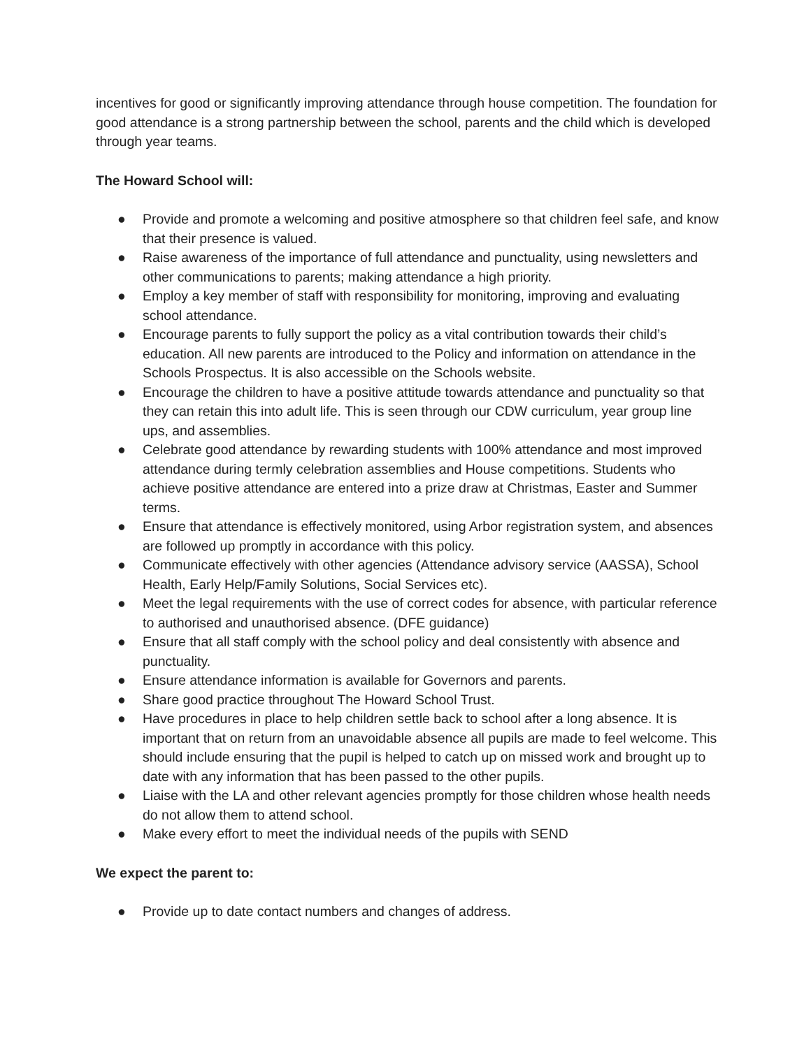incentives for good or significantly improving attendance through house competition. The foundation for good attendance is a strong partnership between the school, parents and the child which is developed through year teams.
The Howard School will:
● Provide and promote a welcoming and positive atmosphere so that children feel safe, and know that their presence is valued.
● Raise awareness of the importance of full attendance and punctuality, using newsletters and other communications to parents; making attendance a high priority.
● Employ a key member of staff with responsibility for monitoring, improving and evaluating school attendance.
● Encourage parents to fully support the policy as a vital contribution towards their child’s education. All new parents are introduced to the Policy and information on attendance in the Schools Prospectus. It is also accessible on the Schools website.
● Encourage the children to have a positive attitude towards attendance and punctuality so that they can retain this into adult life. This is seen through our CDW curriculum, year group line ups, and assemblies.
● Celebrate good attendance by rewarding students with 100% attendance and most improved attendance during termly celebration assemblies and House competitions. Students who achieve positive attendance are entered into a prize draw at Christmas, Easter and Summer terms.
● Ensure that attendance is effectively monitored, using Arbor registration system, and absences are followed up promptly in accordance with this policy.
● Communicate effectively with other agencies (Attendance advisory service (AASSA), School Health, Early Help/Family Solutions, Social Services etc).
● Meet the legal requirements with the use of correct codes for absence, with particular reference to authorised and unauthorised absence. (DFE guidance)
● Ensure that all staff comply with the school policy and deal consistently with absence and punctuality.
● Ensure attendance information is available for Governors and parents.
● Share good practice throughout The Howard School Trust.
● Have procedures in place to help children settle back to school after a long absence. It is important that on return from an unavoidable absence all pupils are made to feel welcome. This should include ensuring that the pupil is helped to catch up on missed work and brought up to date with any information that has been passed to the other pupils.
● Liaise with the LA and other relevant agencies promptly for those children whose health needs do not allow them to attend school.
● Make every effort to meet the individual needs of the pupils with SEND
We expect the parent to:
● Provide up to date contact numbers and changes of address.